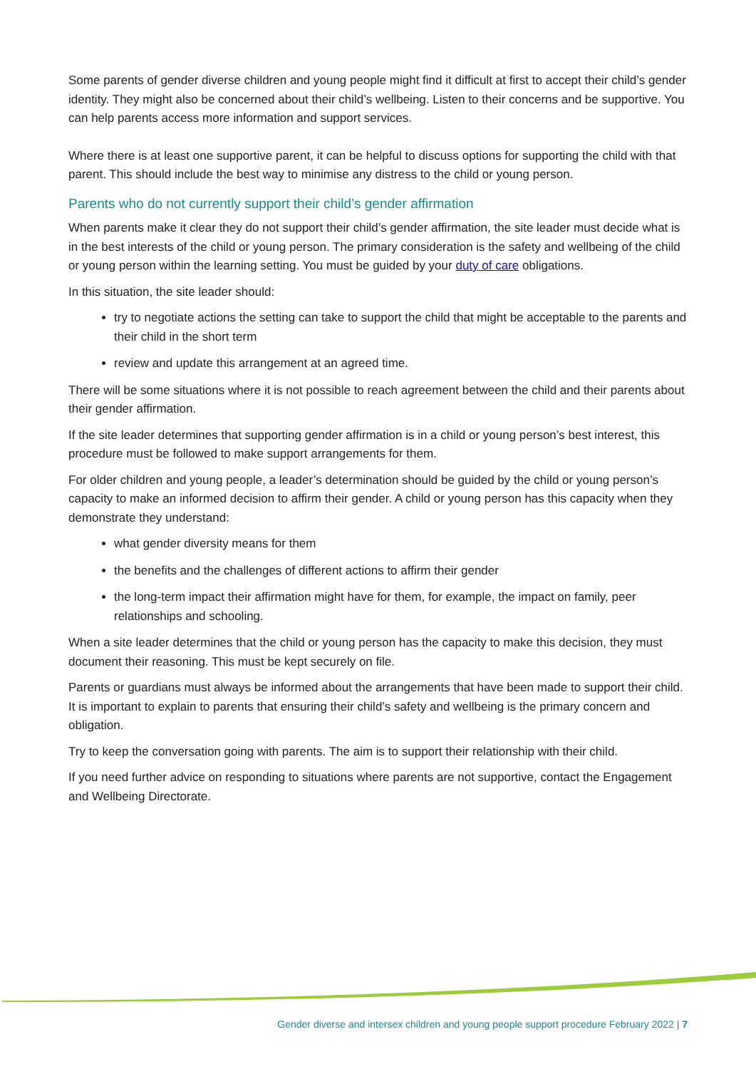Some parents of gender diverse children and young people might find it difficult at first to accept their child’s gender identity. They might also be concerned about their child’s wellbeing. Listen to their concerns and be supportive. You can help parents access more information and support services.
Where there is at least one supportive parent, it can be helpful to discuss options for supporting the child with that parent. This should include the best way to minimise any distress to the child or young person.
Parents who do not currently support their child’s gender affirmation
When parents make it clear they do not support their child’s gender affirmation, the site leader must decide what is in the best interests of the child or young person. The primary consideration is the safety and wellbeing of the child or young person within the learning setting. You must be guided by your duty of care obligations.
In this situation, the site leader should:
try to negotiate actions the setting can take to support the child that might be acceptable to the parents and their child in the short term
review and update this arrangement at an agreed time.
There will be some situations where it is not possible to reach agreement between the child and their parents about their gender affirmation.
If the site leader determines that supporting gender affirmation is in a child or young person’s best interest, this procedure must be followed to make support arrangements for them.
For older children and young people, a leader’s determination should be guided by the child or young person’s capacity to make an informed decision to affirm their gender. A child or young person has this capacity when they demonstrate they understand:
what gender diversity means for them
the benefits and the challenges of different actions to affirm their gender
the long-term impact their affirmation might have for them, for example, the impact on family, peer relationships and schooling.
When a site leader determines that the child or young person has the capacity to make this decision, they must document their reasoning. This must be kept securely on file.
Parents or guardians must always be informed about the arrangements that have been made to support their child. It is important to explain to parents that ensuring their child’s safety and wellbeing is the primary concern and obligation.
Try to keep the conversation going with parents. The aim is to support their relationship with their child.
If you need further advice on responding to situations where parents are not supportive, contact the Engagement and Wellbeing Directorate.
Gender diverse and intersex children and young people support procedure February 2022 | 7